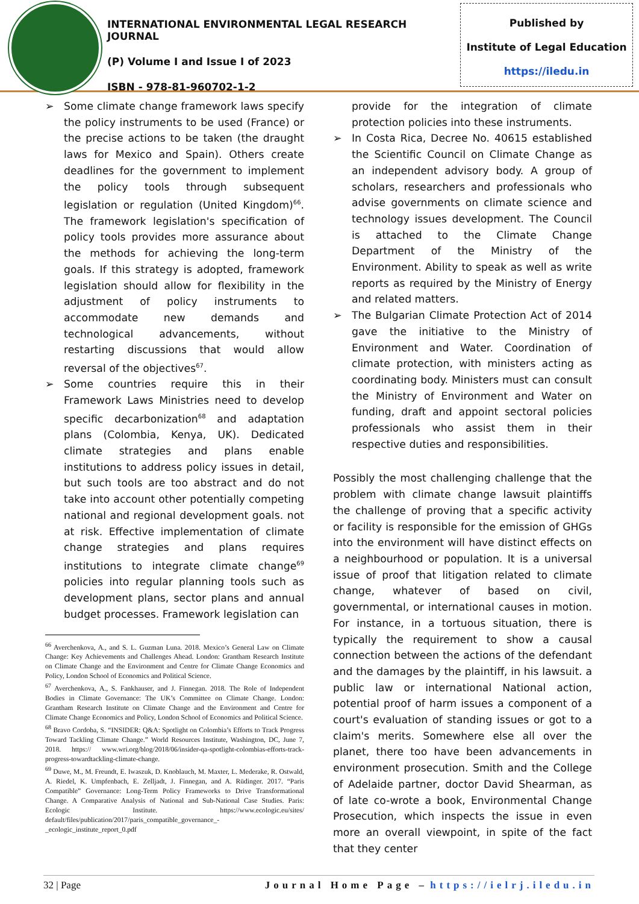INTERNATIONAL ENVIRONMENTAL LEGAL RESEARCH JOURNAL
(P) Volume I and Issue I of 2023
ISBN - 978-81-960702-1-2
Published by
Institute of Legal Education
https://iledu.in
➢ Some climate change framework laws specify the policy instruments to be used (France) or the precise actions to be taken (the draught laws for Mexico and Spain). Others create deadlines for the government to implement the policy tools through subsequent legislation or regulation (United Kingdom)<sup>66</sup>. The framework legislation's specification of policy tools provides more assurance about the methods for achieving the long-term goals. If this strategy is adopted, framework legislation should allow for flexibility in the adjustment of policy instruments to accommodate new demands and technological advancements, without restarting discussions that would allow reversal of the objectives<sup>67</sup>.
➢ Some countries require this in their Framework Laws Ministries need to develop specific decarbonization<sup>68</sup> and adaptation plans (Colombia, Kenya, UK). Dedicated climate strategies and plans enable institutions to address policy issues in detail, but such tools are too abstract and do not take into account other potentially competing national and regional development goals. not at risk. Effective implementation of climate change strategies and plans requires institutions to integrate climate change<sup>69</sup> policies into regular planning tools such as development plans, sector plans and annual budget processes. Framework legislation can
<sup>66</sup> Averchenkova, A., and S. L. Guzman Luna. 2018. Mexico’s General Law on Climate Change: Key Achievements and Challenges Ahead. London: Grantham Research Institute on Climate Change and the Environment and Centre for Climate Change Economics and Policy, London School of Economics and Political Science.
<sup>67</sup> Averchenkova, A., S. Fankhauser, and J. Finnegan. 2018. The Role of Independent Bodies in Climate Governance: The UK’s Committee on Climate Change. London: Grantham Research Institute on Climate Change and the Environment and Centre for Climate Change Economics and Policy, London School of Economics and Political Science.
<sup>68</sup> Bravo Cordoba, S. “INSIDER: Q&A: Spotlight on Colombia’s Efforts to Track Progress Toward Tackling Climate Change.” World Resources Institute, Washington, DC, June 7, 2018. https:// www.wri.org/blog/2018/06/insider-qa-spotlight-colombias-efforts-track-progress-towardtackling-climate-change.
<sup>69</sup> Duwe, M., M. Freundt, E. Iwaszuk, D. Knoblauch, M. Maxter, L. Mederake, R. Ostwald, A. Riedel, K. Umpfenbach, E. Zelljadt, J. Finnegan, and A. Rüdinger. 2017. “Paris Compatible” Governance: Long-Term Policy Frameworks to Drive Transformational Change. A Comparative Analysis of National and Sub-National Case Studies. Paris: Ecologic Institute. https://www.ecologic.eu/sites/ default/files/publication/2017/paris_compatible_governance_-_ecologic_institute_report_0.pdf
provide for the integration of climate protection policies into these instruments.
➢ In Costa Rica, Decree No. 40615 established the Scientific Council on Climate Change as an independent advisory body. A group of scholars, researchers and professionals who advise governments on climate science and technology issues development. The Council is attached to the Climate Change Department of the Ministry of the Environment. Ability to speak as well as write reports as required by the Ministry of Energy and related matters.
➢ The Bulgarian Climate Protection Act of 2014 gave the initiative to the Ministry of Environment and Water. Coordination of climate protection, with ministers acting as coordinating body. Ministers must can consult the Ministry of Environment and Water on funding, draft and appoint sectoral policies professionals who assist them in their respective duties and responsibilities.
Possibly the most challenging challenge that the problem with climate change lawsuit plaintiffs the challenge of proving that a specific activity or facility is responsible for the emission of GHGs into the environment will have distinct effects on a neighbourhood or population. It is a universal issue of proof that litigation related to climate change, whatever of based on civil, governmental, or international causes in motion. For instance, in a tortuous situation, there is typically the requirement to show a causal connection between the actions of the defendant and the damages by the plaintiff, in his lawsuit. a public law or international National action, potential proof of harm issues a component of a court's evaluation of standing issues or got to a claim's merits. Somewhere else all over the planet, there too have been advancements in environment prosecution. Smith and the College of Adelaide partner, doctor David Shearman, as of late co-wrote a book, Environmental Change Prosecution, which inspects the issue in even more an overall viewpoint, in spite of the fact that they center
32 | Page Journal Home Page – https://ielrj.iledu.in